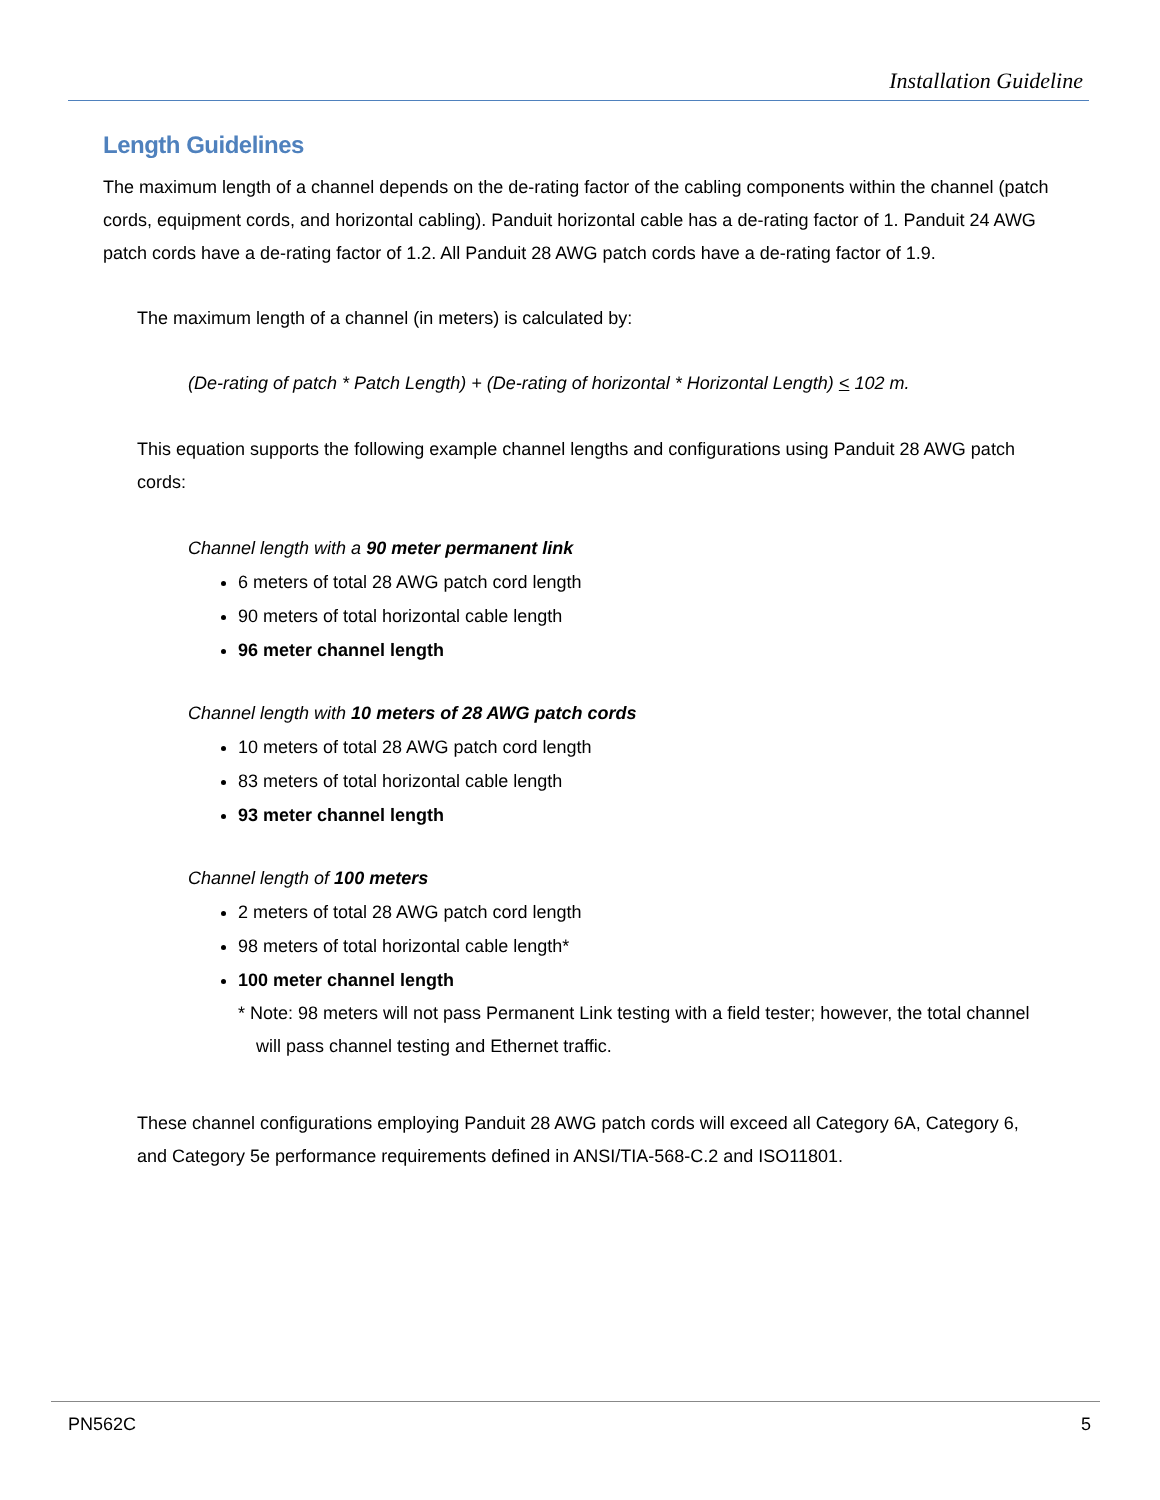Installation Guideline
Length Guidelines
The maximum length of a channel depends on the de-rating factor of the cabling components within the channel (patch cords, equipment cords, and horizontal cabling). Panduit horizontal cable has a de-rating factor of 1. Panduit 24 AWG patch cords have a de-rating factor of 1.2. All Panduit 28 AWG patch cords have a de-rating factor of 1.9.
The maximum length of a channel (in meters) is calculated by:
(De-rating of patch * Patch Length) + (De-rating of horizontal * Horizontal Length) < 102 m.
This equation supports the following example channel lengths and configurations using Panduit 28 AWG patch cords:
Channel length with a 90 meter permanent link
6 meters of total 28 AWG patch cord length
90 meters of total horizontal cable length
96 meter channel length
Channel length with 10 meters of 28 AWG patch cords
10 meters of total 28 AWG patch cord length
83 meters of total horizontal cable length
93 meter channel length
Channel length of 100 meters
2 meters of total 28 AWG patch cord length
98 meters of total horizontal cable length*
100 meter channel length
* Note: 98 meters will not pass Permanent Link testing with a field tester; however, the total channel will pass channel testing and Ethernet traffic.
These channel configurations employing Panduit 28 AWG patch cords will exceed all Category 6A, Category 6, and Category 5e performance requirements defined in ANSI/TIA-568-C.2 and ISO11801.
PN562C 5